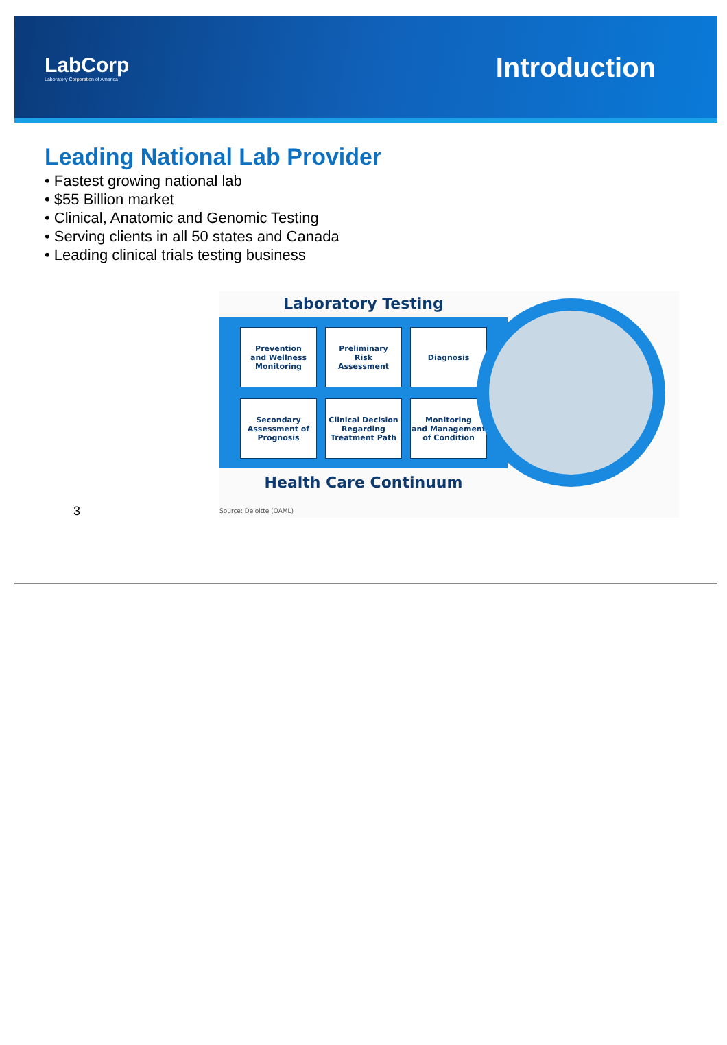LabCorp
Laboratory Corporation of America
Introduction
Leading National Lab Provider
• Fastest growing national lab
• $55 Billion market
• Clinical, Anatomic and Genomic Testing
• Serving clients in all 50 states and Canada
• Leading clinical trials testing business
3
Laboratory Testing
Prevention
and Wellness
Monitoring
Preliminary
Risk
Assessment
Diagnosis
Secondary
Assessment of
Prognosis
Clinical Decision
Regarding
Treatment Path
Monitoring
and Management
of Condition
Health Care Continuum
Source: Deloitte (OAML)